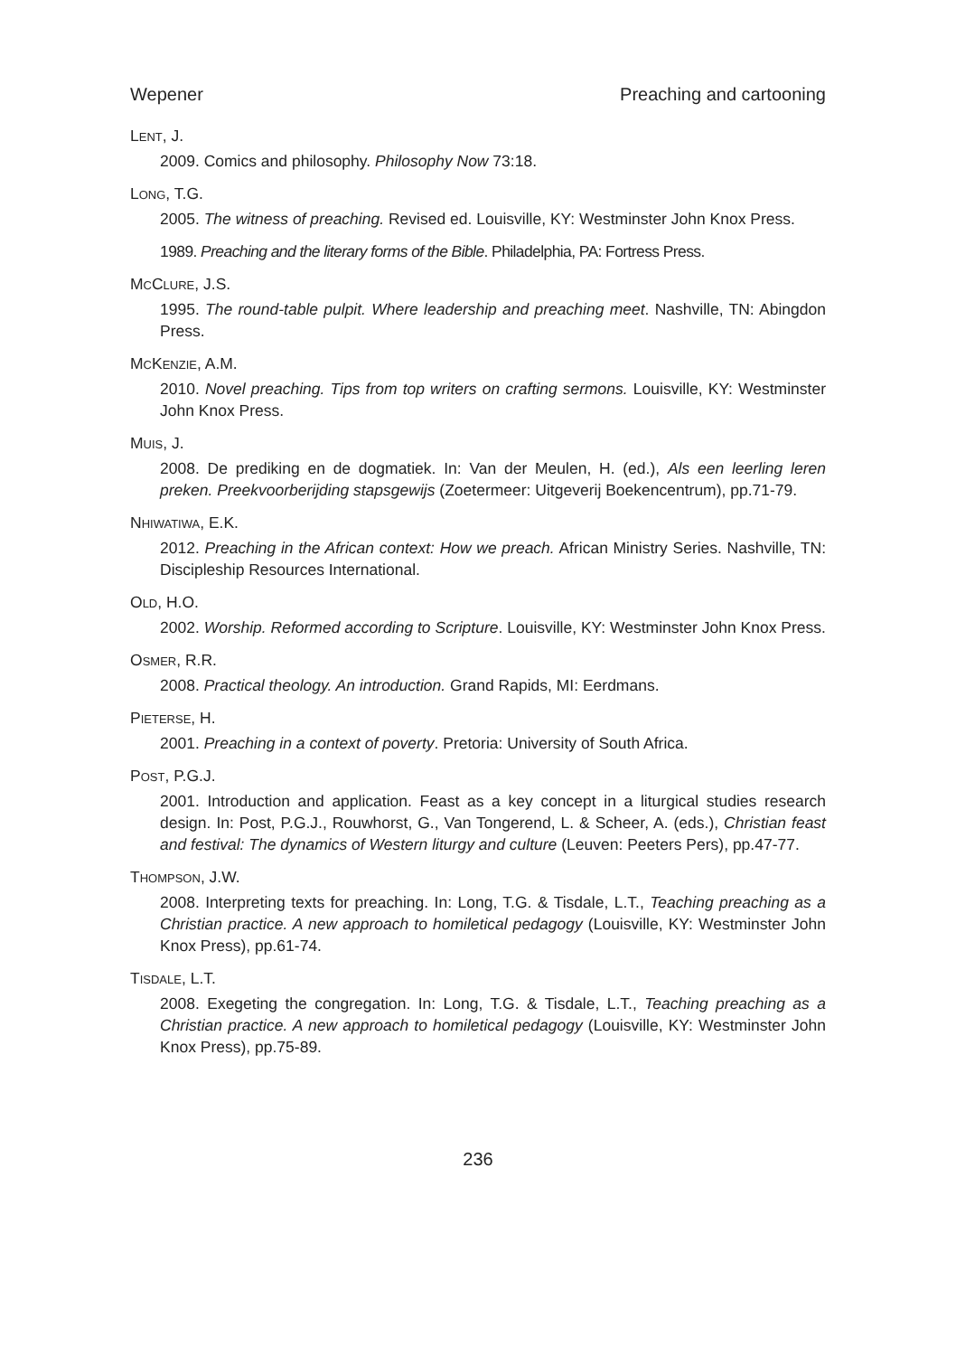Wepener Preaching and cartooning
LENT, J.
2009. Comics and philosophy. Philosophy Now 73:18.
LONG, T.G.
2005. The witness of preaching. Revised ed. Louisville, KY: Westminster John Knox Press.
1989. Preaching and the literary forms of the Bible. Philadelphia, PA: Fortress Press.
MCCLURE, J.S.
1995. The round-table pulpit. Where leadership and preaching meet. Nashville, TN: Abingdon Press.
MCKENZIE, A.M.
2010. Novel preaching. Tips from top writers on crafting sermons. Louisville, KY: Westminster John Knox Press.
MUIS, J.
2008. De prediking en de dogmatiek. In: Van der Meulen, H. (ed.), Als een leerling leren preken. Preekvoorberijding stapsgewijs (Zoetermeer: Uitgeverij Boekencentrum), pp.71-79.
NHIWATIWA, E.K.
2012. Preaching in the African context: How we preach. African Ministry Series. Nashville, TN: Discipleship Resources International.
OLD, H.O.
2002. Worship. Reformed according to Scripture. Louisville, KY: Westminster John Knox Press.
OSMER, R.R.
2008. Practical theology. An introduction. Grand Rapids, MI: Eerdmans.
PIETERSE, H.
2001. Preaching in a context of poverty. Pretoria: University of South Africa.
POST, P.G.J.
2001. Introduction and application. Feast as a key concept in a liturgical studies research design. In: Post, P.G.J., Rouwhorst, G., Van Tongerend, L. & Scheer, A. (eds.), Christian feast and festival: The dynamics of Western liturgy and culture (Leuven: Peeters Pers), pp.47-77.
THOMPSON, J.W.
2008. Interpreting texts for preaching. In: Long, T.G. & Tisdale, L.T., Teaching preaching as a Christian practice. A new approach to homiletical pedagogy (Louisville, KY: Westminster John Knox Press), pp.61-74.
TISDALE, L.T.
2008. Exegeting the congregation. In: Long, T.G. & Tisdale, L.T., Teaching preaching as a Christian practice. A new approach to homiletical pedagogy (Louisville, KY: Westminster John Knox Press), pp.75-89.
236